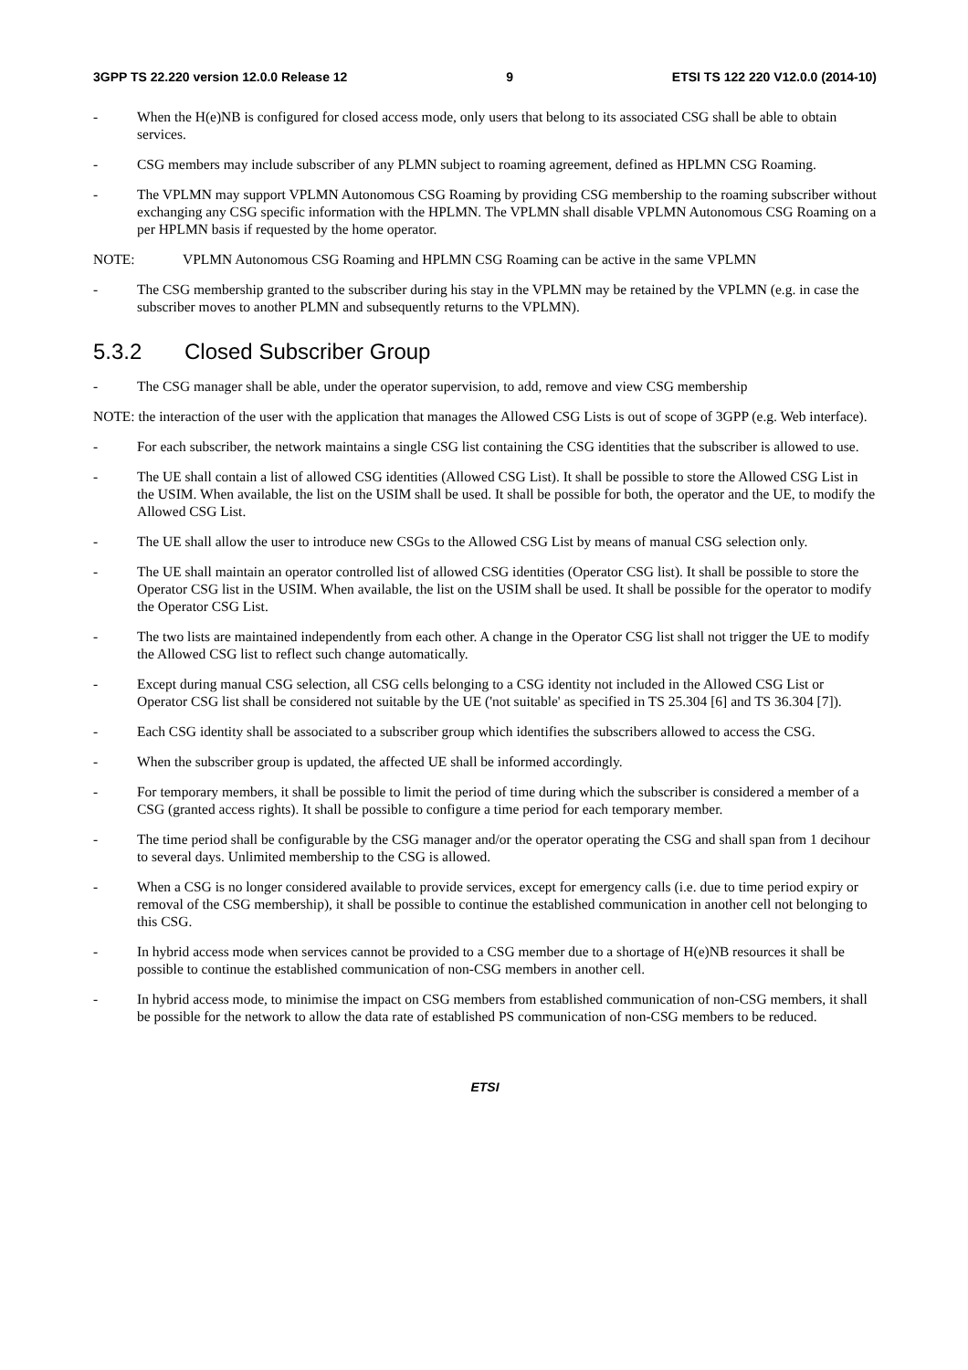3GPP TS 22.220 version 12.0.0 Release 12 9 ETSI TS 122 220 V12.0.0 (2014-10)
- When the H(e)NB is configured for closed access mode, only users that belong to its associated CSG shall be able to obtain services.
- CSG members may include subscriber of any PLMN subject to roaming agreement, defined as HPLMN CSG Roaming.
- The VPLMN may support VPLMN Autonomous CSG Roaming by providing CSG membership to the roaming subscriber without exchanging any CSG specific information with the HPLMN. The VPLMN shall disable VPLMN Autonomous CSG Roaming on a per HPLMN basis if requested by the home operator.
NOTE: VPLMN Autonomous CSG Roaming and HPLMN CSG Roaming can be active in the same VPLMN
- The CSG membership granted to the subscriber during his stay in the VPLMN may be retained by the VPLMN (e.g. in case the subscriber moves to another PLMN and subsequently returns to the VPLMN).
5.3.2 Closed Subscriber Group
- The CSG manager shall be able, under the operator supervision, to add, remove and view CSG membership
NOTE: the interaction of the user with the application that manages the Allowed CSG Lists is out of scope of 3GPP (e.g. Web interface).
- For each subscriber, the network maintains a single CSG list containing the CSG identities that the subscriber is allowed to use.
- The UE shall contain a list of allowed CSG identities (Allowed CSG List). It shall be possible to store the Allowed CSG List in the USIM. When available, the list on the USIM shall be used. It shall be possible for both, the operator and the UE, to modify the Allowed CSG List.
- The UE shall allow the user to introduce new CSGs to the Allowed CSG List by means of manual CSG selection only.
- The UE shall maintain an operator controlled list of allowed CSG identities (Operator CSG list). It shall be possible to store the Operator CSG list in the USIM. When available, the list on the USIM shall be used. It shall be possible for the operator to modify the Operator CSG List.
- The two lists are maintained independently from each other. A change in the Operator CSG list shall not trigger the UE to modify the Allowed CSG list to reflect such change automatically.
- Except during manual CSG selection, all CSG cells belonging to a CSG identity not included in the Allowed CSG List or Operator CSG list shall be considered not suitable by the UE ('not suitable' as specified in TS 25.304 [6] and TS 36.304 [7]).
- Each CSG identity shall be associated to a subscriber group which identifies the subscribers allowed to access the CSG.
- When the subscriber group is updated, the affected UE shall be informed accordingly.
- For temporary members, it shall be possible to limit the period of time during which the subscriber is considered a member of a CSG (granted access rights). It shall be possible to configure a time period for each temporary member.
- The time period shall be configurable by the CSG manager and/or the operator operating the CSG and shall span from 1 decihour to several days. Unlimited membership to the CSG is allowed.
- When a CSG is no longer considered available to provide services, except for emergency calls (i.e. due to time period expiry or removal of the CSG membership), it shall be possible to continue the established communication in another cell not belonging to this CSG.
- In hybrid access mode when services cannot be provided to a CSG member due to a shortage of H(e)NB resources it shall be possible to continue the established communication of non-CSG members in another cell.
- In hybrid access mode, to minimise the impact on CSG members from established communication of non-CSG members, it shall be possible for the network to allow the data rate of established PS communication of non-CSG members to be reduced.
ETSI